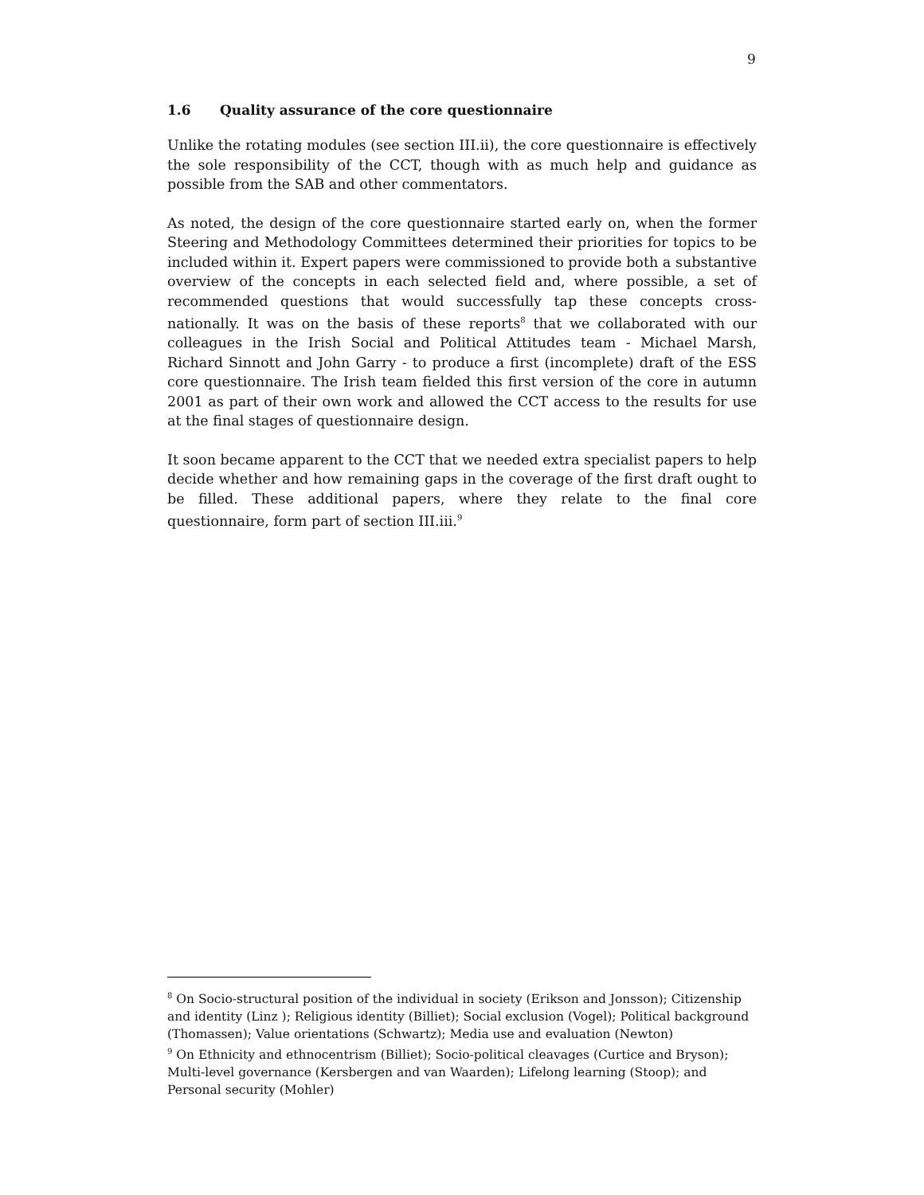9
1.6 Quality assurance of the core questionnaire
Unlike the rotating modules (see section III.ii), the core questionnaire is effectively the sole responsibility of the CCT, though with as much help and guidance as possible from the SAB and other commentators.
As noted, the design of the core questionnaire started early on, when the former Steering and Methodology Committees determined their priorities for topics to be included within it. Expert papers were commissioned to provide both a substantive overview of the concepts in each selected field and, where possible, a set of recommended questions that would successfully tap these concepts cross-nationally. It was on the basis of these reports<sup>8</sup> that we collaborated with our colleagues in the Irish Social and Political Attitudes team - Michael Marsh, Richard Sinnott and John Garry - to produce a first (incomplete) draft of the ESS core questionnaire. The Irish team fielded this first version of the core in autumn 2001 as part of their own work and allowed the CCT access to the results for use at the final stages of questionnaire design.
It soon became apparent to the CCT that we needed extra specialist papers to help decide whether and how remaining gaps in the coverage of the first draft ought to be filled. These additional papers, where they relate to the final core questionnaire, form part of section III.iii.<sup>9</sup>
<sup>8</sup> On Socio-structural position of the individual in society (Erikson and Jonsson); Citizenship and identity (Linz ); Religious identity (Billiet); Social exclusion (Vogel); Political background (Thomassen); Value orientations (Schwartz); Media use and evaluation (Newton)
<sup>9</sup> On Ethnicity and ethnocentrism (Billiet); Socio-political cleavages (Curtice and Bryson); Multi-level governance (Kersbergen and van Waarden); Lifelong learning (Stoop); and Personal security (Mohler)